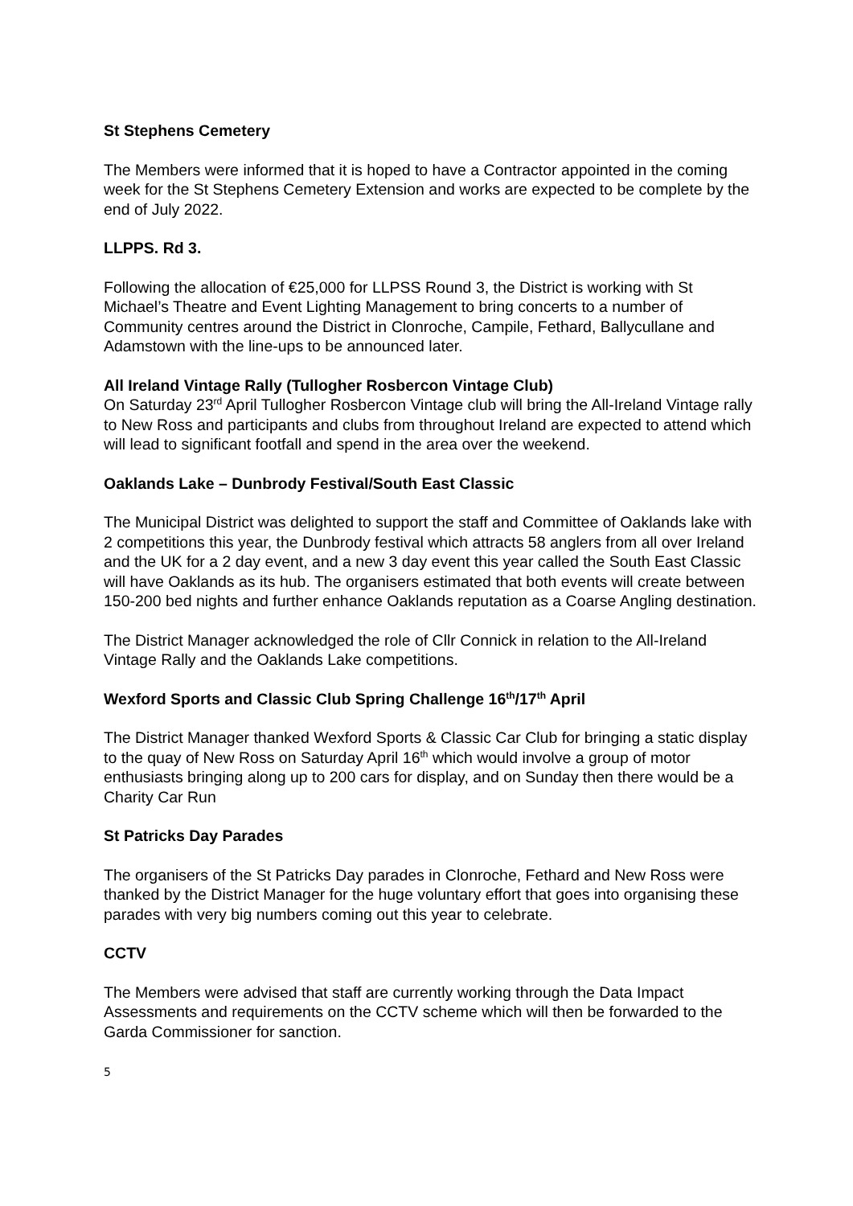St Stephens Cemetery
The Members were informed that it is hoped to have a Contractor appointed in the coming week for the St Stephens Cemetery Extension and works are expected to be complete by the end of July 2022.
LLPPS. Rd 3.
Following the allocation of €25,000 for LLPSS Round 3, the District is working with St Michael’s Theatre and Event Lighting Management to bring concerts to a number of Community centres around the District in Clonroche, Campile, Fethard, Ballycullane and Adamstown with the line-ups to be announced later.
All Ireland Vintage Rally (Tullogher Rosbercon Vintage Club)
On Saturday 23<sup>rd</sup> April Tullogher Rosbercon Vintage club will bring the All-Ireland Vintage rally to New Ross and participants and clubs from throughout Ireland are expected to attend which will lead to significant footfall and spend in the area over the weekend.
Oaklands Lake – Dunbrody Festival/South East Classic
The Municipal District was delighted to support the staff and Committee of Oaklands lake with 2 competitions this year, the Dunbrody festival which attracts 58 anglers from all over Ireland and the UK for a 2 day event, and a new 3 day event this year called the South East Classic will have Oaklands as its hub. The organisers estimated that both events will create between 150-200 bed nights and further enhance Oaklands reputation as a Coarse Angling destination.
The District Manager acknowledged the role of Cllr Connick in relation to the All-Ireland Vintage Rally and the Oaklands Lake competitions.
Wexford Sports and Classic Club Spring Challenge 16<sup>th</sup>/17<sup>th</sup> April
The District Manager thanked Wexford Sports & Classic Car Club for bringing a static display to the quay of New Ross on Saturday April 16<sup>th</sup> which would involve a group of motor enthusiasts bringing along up to 200 cars for display, and on Sunday then there would be a Charity Car Run
St Patricks Day Parades
The organisers of the St Patricks Day parades in Clonroche, Fethard and New Ross were thanked by the District Manager for the huge voluntary effort that goes into organising these parades with very big numbers coming out this year to celebrate.
CCTV
The Members were advised that staff are currently working through the Data Impact Assessments and requirements on the CCTV scheme which will then be forwarded to the Garda Commissioner for sanction.
5